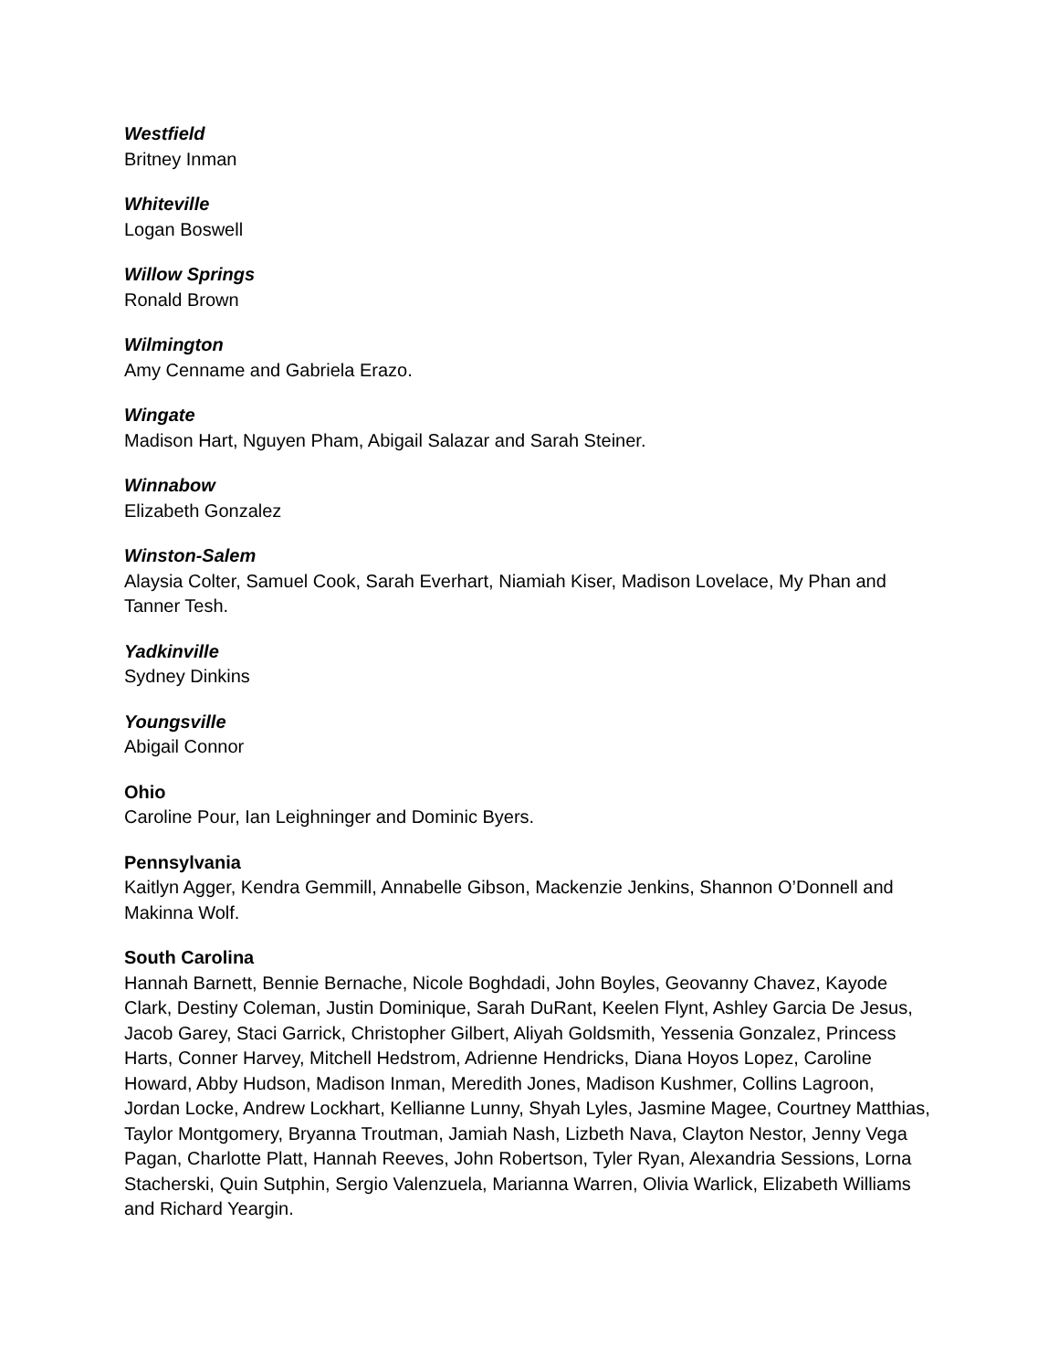Westfield
Britney Inman
Whiteville
Logan Boswell
Willow Springs
Ronald Brown
Wilmington
Amy Cenname and Gabriela Erazo.
Wingate
Madison Hart, Nguyen Pham, Abigail Salazar and Sarah Steiner.
Winnabow
Elizabeth Gonzalez
Winston-Salem
Alaysia Colter, Samuel Cook, Sarah Everhart, Niamiah Kiser, Madison Lovelace, My Phan and Tanner Tesh.
Yadkinville
Sydney Dinkins
Youngsville
Abigail Connor
Ohio
Caroline Pour, Ian Leighninger and Dominic Byers.
Pennsylvania
Kaitlyn Agger, Kendra Gemmill, Annabelle Gibson, Mackenzie Jenkins, Shannon O’Donnell and Makinna Wolf.
South Carolina
Hannah Barnett, Bennie Bernache, Nicole Boghdadi, John Boyles, Geovanny Chavez, Kayode Clark, Destiny Coleman, Justin Dominique, Sarah DuRant, Keelen Flynt, Ashley Garcia De Jesus, Jacob Garey, Staci Garrick, Christopher Gilbert, Aliyah Goldsmith, Yessenia Gonzalez, Princess Harts, Conner Harvey, Mitchell Hedstrom, Adrienne Hendricks, Diana Hoyos Lopez, Caroline Howard, Abby Hudson, Madison Inman, Meredith Jones, Madison Kushmer, Collins Lagroon, Jordan Locke, Andrew Lockhart, Kellianne Lunny, Shyah Lyles, Jasmine Magee, Courtney Matthias, Taylor Montgomery, Bryanna Troutman, Jamiah Nash, Lizbeth Nava, Clayton Nestor, Jenny Vega Pagan, Charlotte Platt, Hannah Reeves, John Robertson, Tyler Ryan, Alexandria Sessions, Lorna Stacherski, Quin Sutphin, Sergio Valenzuela, Marianna Warren, Olivia Warlick, Elizabeth Williams and Richard Yeargin.